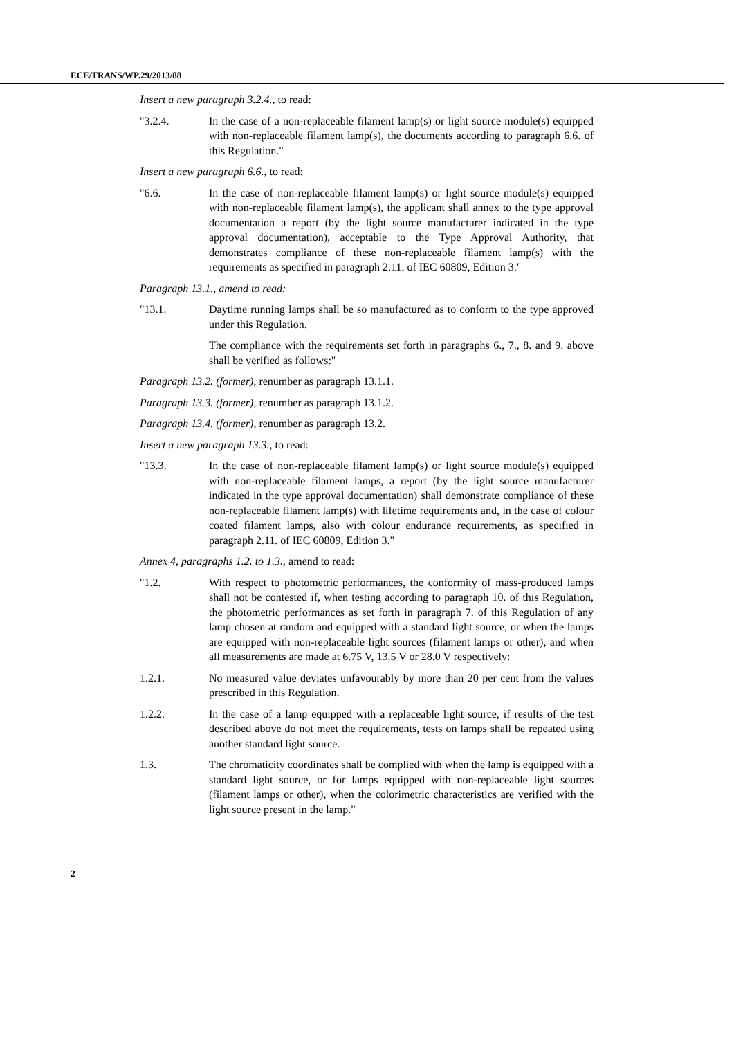ECE/TRANS/WP.29/2013/88
Insert a new paragraph 3.2.4., to read:
"3.2.4. In the case of a non-replaceable filament lamp(s) or light source module(s) equipped with non-replaceable filament lamp(s), the documents according to paragraph 6.6. of this Regulation."
Insert a new paragraph 6.6., to read:
"6.6. In the case of non-replaceable filament lamp(s) or light source module(s) equipped with non-replaceable filament lamp(s), the applicant shall annex to the type approval documentation a report (by the light source manufacturer indicated in the type approval documentation), acceptable to the Type Approval Authority, that demonstrates compliance of these non-replaceable filament lamp(s) with the requirements as specified in paragraph 2.11. of IEC 60809, Edition 3."
Paragraph 13.1., amend to read:
"13.1. Daytime running lamps shall be so manufactured as to conform to the type approved under this Regulation.
The compliance with the requirements set forth in paragraphs 6., 7., 8. and 9. above shall be verified as follows:"
Paragraph 13.2. (former), renumber as paragraph 13.1.1.
Paragraph 13.3. (former), renumber as paragraph 13.1.2.
Paragraph 13.4. (former), renumber as paragraph 13.2.
Insert a new paragraph 13.3., to read:
"13.3. In the case of non-replaceable filament lamp(s) or light source module(s) equipped with non-replaceable filament lamps, a report (by the light source manufacturer indicated in the type approval documentation) shall demonstrate compliance of these non-replaceable filament lamp(s) with lifetime requirements and, in the case of colour coated filament lamps, also with colour endurance requirements, as specified in paragraph 2.11. of IEC 60809, Edition 3."
Annex 4, paragraphs 1.2. to 1.3., amend to read:
"1.2. With respect to photometric performances, the conformity of mass-produced lamps shall not be contested if, when testing according to paragraph 10. of this Regulation, the photometric performances as set forth in paragraph 7. of this Regulation of any lamp chosen at random and equipped with a standard light source, or when the lamps are equipped with non-replaceable light sources (filament lamps or other), and when all measurements are made at 6.75 V, 13.5 V or 28.0 V respectively:
1.2.1. No measured value deviates unfavourably by more than 20 per cent from the values prescribed in this Regulation.
1.2.2. In the case of a lamp equipped with a replaceable light source, if results of the test described above do not meet the requirements, tests on lamps shall be repeated using another standard light source.
1.3. The chromaticity coordinates shall be complied with when the lamp is equipped with a standard light source, or for lamps equipped with non-replaceable light sources (filament lamps or other), when the colorimetric characteristics are verified with the light source present in the lamp."
2